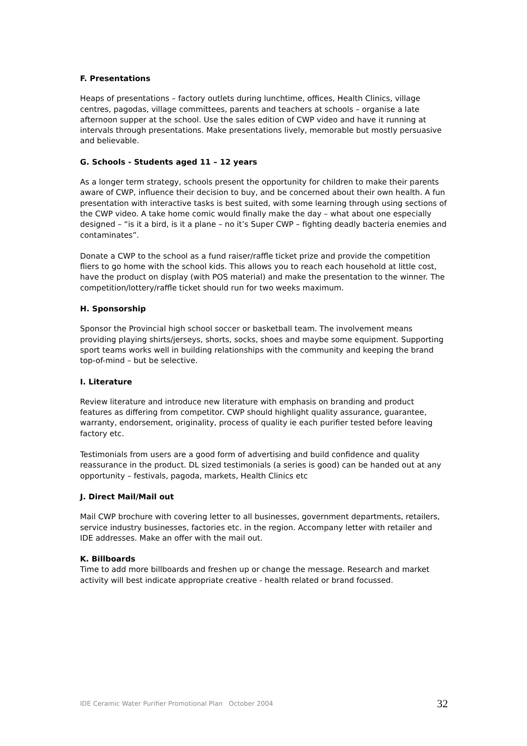F. Presentations
Heaps of presentations – factory outlets during lunchtime, offices, Health Clinics, village centres, pagodas, village committees, parents and teachers at schools – organise a late afternoon supper at the school. Use the sales edition of CWP video and have it running at intervals through presentations. Make presentations lively, memorable but mostly persuasive and believable.
G. Schools - Students aged 11 – 12 years
As a longer term strategy, schools present the opportunity for children to make their parents aware of CWP, influence their decision to buy, and be concerned about their own health. A fun presentation with interactive tasks is best suited, with some learning through using sections of the CWP video. A take home comic would finally make the day – what about one especially designed – “is it a bird, is it a plane – no it’s Super CWP – fighting deadly bacteria enemies and contaminates”.
Donate a CWP to the school as a fund raiser/raffle ticket prize and provide the competition fliers to go home with the school kids. This allows you to reach each household at little cost, have the product on display (with POS material) and make the presentation to the winner. The competition/lottery/raffle ticket should run for two weeks maximum.
H. Sponsorship
Sponsor the Provincial high school soccer or basketball team. The involvement means providing playing shirts/jerseys, shorts, socks, shoes and maybe some equipment. Supporting sport teams works well in building relationships with the community and keeping the brand top-of-mind – but be selective.
I. Literature
Review literature and introduce new literature with emphasis on branding and product features as differing from competitor. CWP should highlight quality assurance, guarantee, warranty, endorsement, originality, process of quality ie each purifier tested before leaving factory etc.
Testimonials from users are a good form of advertising and build confidence and quality reassurance in the product. DL sized testimonials (a series is good) can be handed out at any opportunity – festivals, pagoda, markets, Health Clinics etc
J. Direct Mail/Mail out
Mail CWP brochure with covering letter to all businesses, government departments, retailers, service industry businesses, factories etc. in the region. Accompany letter with retailer and IDE addresses. Make an offer with the mail out.
K. Billboards
Time to add more billboards and freshen up or change the message. Research and market activity will best indicate appropriate creative - health related or brand focussed.
IDE Ceramic Water Purifier Promotional Plan October 2004 32